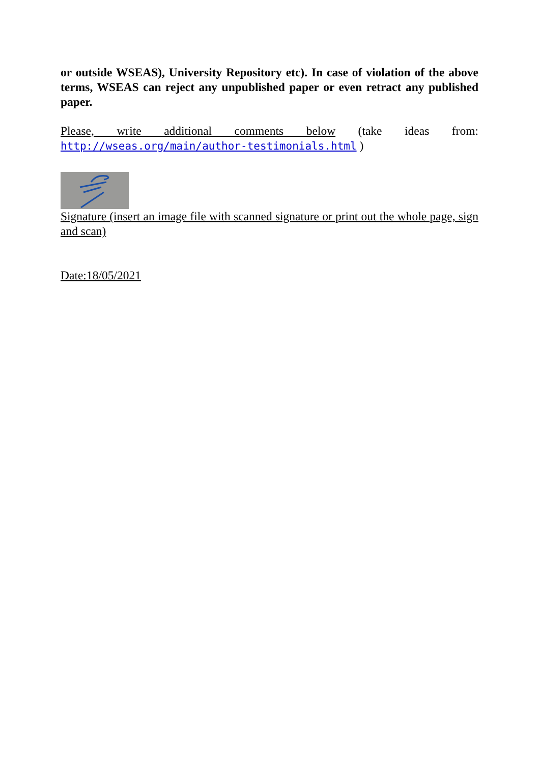or outside WSEAS), University Repository etc). In case of violation of the above terms, WSEAS can reject any unpublished paper or even retract any published paper.
Please, write additional comments below (take ideas from:
http://wseas.org/main/author-testimonials.html )
Signature (insert an image file with scanned signature or print out the whole page, sign and scan)
Date:18/05/2021